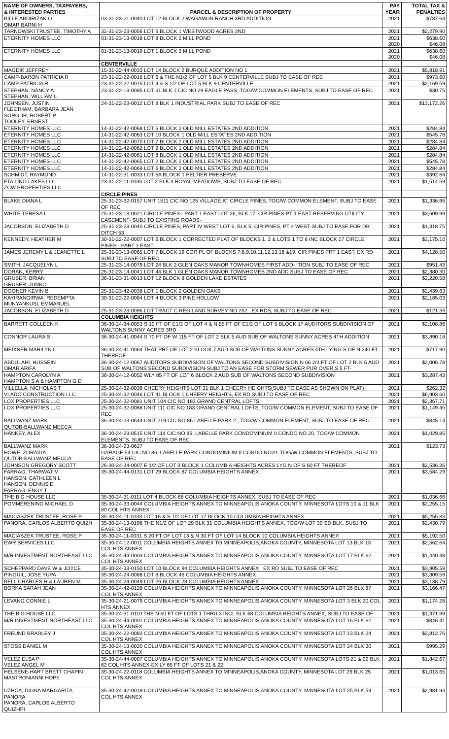| NAME OF OWNERS, TAXPAYERS, & INTERESTED PARTIES | PARCEL & DESCRIPTION OF PROPERTY | PAY YEAR | TOTAL TAX & PENALTIES |
| --- | --- | --- | --- |
| BILLE ABDIRIZAK O OMAR BARNI H | 03-31-23-21-0040 LOT 12 BLOCK 2 WAGAMON RANCH 3RD ADDITION | 2021 | $787.64 |
| TARNOWSKI TRUSTEE, TIMOTHY A | 32-31-23-23-0056 LOT 6 BLOCK 1 WESTWOOD ACRES 2ND | 2021 | $2,279.90 |
| ETERNITY HOMES LLC | 01-31-23-13-0018 LOT 8 BLOCK 2 MILL POND | 2021 2020 | $638.60 $46.08 |
| ETERNITY HOMES LLC | 01-31-23-13-0019 LOT 1 BLOCK 3 MILL POND | 2021 2020 | $638.60 $46.08 |
| | CENTERVILLE | | |
| MAGDIK JEFFREY | 15-31-22-44-0033 LOT 14 BLOCK 2 BURQUE ADDITION NO 1 | 2021 | $5,818.91 |
| CAMP-BARON PATRICIA R | 23-31-22-22-0016 LOT 6 & THE N1/2 OF LOT 5 BLK 9 CENTERVILLE SUBJ TO EASE OF REC | 2021 | $973.60 |
| CAMP PATRICIA R | 23-31-22-22-0015 LOT 4 & S 1/2 OF LOT 5 BLK 9 CENTERVILLE | 2021 | $2,169.59 |
| STEPHAN, NANCY A STEPHAN, WILLIAM L | 23-31-22-13-0085 LOT 31 BLK 1 CIC NO 29 EAGLE PASS, TOG/W COMMON ELEMENTS, SUBJ TO EASE OF REC | 2021 | $30.75 |
| JOHNSEN, JUSTIN FLEETHAM, BARBARA JEAN SORG JR, ROBERT P TOOLEY, ERNEST | 24-31-22-23-0012 LOT 8 BLK 1 INDUSTRIAL PARK SUBJ TO EASE OF REC | 2021 | $13,172.26 |
| ETERNITY HOMES LLC | 14-31-22-42-0068 LOT 5 BLOCK 2 OLD MILL ESTATES 2ND ADDITION | 2021 | $284.84 |
| ETERNITY HOMES LLC | 14-31-22-42-0063 LOT 10 BLOCK 1 OLD MILL ESTATES 2ND ADDITION | 2021 | $545.78 |
| ETERNITY HOMES LLC | 14-31-22-42-0070 LOT 7 BLOCK 2 OLD MILL ESTATES 2ND ADDITION | 2021 | $284.84 |
| ETERNITY HOMES LLC | 14-31-22-42-0062 LOT 9 BLOCK 1 OLD MILL ESTATES 2ND ADDITION | 2021 | $284.84 |
| ETERNITY HOMES LLC | 14-31-22-42-0061 LOT 8 BLOCK 1 OLD MILL ESTATES 2ND ADDITION | 2021 | $284.84 |
| ETERNITY HOMES LLC | 14-31-22-42-0065 LOT 2 BLOCK 2 OLD MILL ESTATES 2ND ADDITION | 2021 | $545.78 |
| ETERNITY HOMES LLC | 14-31-22-42-0069 LOT 6 BLOCK 2 OLD MILL ESTATES 2ND ADDITION | 2021 | $284.84 |
| SCHMIDT, RAYMOND | 14-31-22-31-0033 LOT 6A BLOCK 1 PELTIER PRESERVE | 2021 | $392.84 |
| FTA LINO LAKES LLC ZCW PROPERTIES LLC | 23-31-22-11-0035 LOT 2 BLK 3 ROYAL MEADOWS, SUBJ TO EASE OF REC | 2021 | $1,514.59 |
| | CIRCLE PINES | | |
| BLAKE DIANA L | 25-31-23-32-0157 UNIT 1511 CIC NO 125 VILLAGE AT CIRCLE PINES, TOG/W COMMON ELEMENT, SUBJ TO EASE OF REC | 2021 | $1,336.96 |
| WHITE TERESA L | 25-31-23-13-0021 CIRCLE PINES - PART 1 EAST LOT 26, BLK 17, CIR PINES-PT 1 EAST-RESERVING UTILITY EASEMENT- SUBJ TO EXISTING ROADS- | 2021 | $3,609.99 |
| JACOBSON, ELIZABETH D | 25-31-23-23-0040 CIRCLE PINES, PART IV WEST LOT 6, BLK 5, CIR PINES, PT 4 WEST-SUBJ TO EASE FOR DR DITCH 53 | 2021 | $1,318.75 |
| KENNEDY, HEATHER M | 30-31-22-22-0007 LOT 6 BLOCK 1 CORRECTED PLAT OF BLOCKS 1, 2 & LOTS 1 TO 6 INC BLOCK 17 CIRCLE PINES - PART 1 EAST | 2021 | $2,175.10 |
| JAMES JEREMY L & JEANETTE L | 25-31-23-13-0065 LOT 7 BLOCK 19 COR PL OF BLOCKS 7,8,9,10,11,12,13,18 &19, CIR PINES PRT 1 EAST, EX RD SUBJ TO EASE OF REC | 2021 | $4,128.50 |
| SMITH, JACQUELYN L | 25-31-23-14-0079 LOT 24 BLK 2 GLEN OAKS MANOR TOWNHOMES FIRST ADD- ITION SUBJ TO EASE OF REC | 2021 | $951.43 |
| DORAN, KERRY | 25-31-23-14-0041 LOT 44 BLK 1 GLEN OAKS MANOR TOWNHOMES 2ND ADD SUBJ TO EASE OF REC | 2021 | $2,380.30 |
| GRUBER, BRIAN GRUBER, JUNKO | 36-31-23-31-0013 LOT 12 BLOCK 8 GOLDEN LAKE ESTATES | 2021 | $2,220.58 |
| DOONER KEVIN B | 25-31-23-42-0038 LOT 1 BLOCK 2 GOLDEN OAKS | 2021 | $2,439.63 |
| KAYIRANGIRWA, REDEMPTA MUNYANKUSI, EMMANUEL | 30-31-22-22-0084 LOT 4 BLOCK 3 PINE HOLLOW | 2021 | $2,185.03 |
| JACOBSON, ELIZABETH D | 25-31-23-23-0096 LOT TRACT C REG LAND SURVEY NO 252 . EX RDS, SUBJ TO EASE OF REC | 2021 | $121.33 |
| | COLUMBIA HEIGHTS | | |
| BARRETT COLLEEN K | 36-30-24-34-0053 S 10 FT OF E1/2 OF LOT 4 & N 55 FT OF E1/2 OF LOT 5 BLOCK 17 AUDITORS SUBDIVISION OF WALTONS SUNNY ACRES 3RD | 2021 | $2,108.86 |
| CONNOR LAURA S | 36-30-24-41-0044 S 70 FT OF W 115 FT OF LOT 2 BLK 5 AUD SUB OF WALTONS SUNNY ACRES 4TH ADDITION | 2021 | $3,890.18 |
| MEIXNER MARILYN L | 36-30-24-41-0064 THAT PRT OF LOT 2 BLOCK 7 AUD SUB OF WALTONS SUNNY ACRES 4TH LYING S OF N 240 FT THEREOF | 2021 | $717.90 |
| ABDULAHI, HUSSEIN OMAR ARIFA | 36-30-24-12-0067 AUDITORS SUBDIVISION OF WALTONS SECOND SUBDIVISION N 66 2/3 FT OF LOT 2 BLK 5 AUD SUB OF WALTONS SECOND SUBDIVISION-SUBJ TO AN EASE FOR STORM SEWER PUR OVER S 5 FT- | 2021 | $2,006.78 |
| HAMPTON CAROLYN A HAMPTON S A & HAMPTON G D | 36-30-24-12-0052 WLY 85 FT OF LOT 6 BLOCK 2 AUD SUB OF WALTONS SECOND SUBDIVISION | 2021 | $3,287.43 |
| VILLELLA, NICHOLAS T | 25-30-24-32-0036 CHEERY HEIGHTS LOT 31 BLK 1 CHEERY HEIGHTS(SUBJ TO EASE AS SHOWN ON PLAT) | 2021 | $262.32 |
| VLADO CONSTRUCTION LLC | 25-30-24-32-0046 LOT 41 BLOCK 1 CHEERY HEIGHTS, EX RD SUBJ TO EASE OF REC | 2021 | $6,903.60 |
| LOX PROPERTIES LLC | 25-30-24-32-0081 UNIT 104 CIC NO 183 GRAND CENTRAL LOFTS | 2021 | $2,367.71 |
| LOX PROPERTIES LLC | 25-30-24-32-0088 UNIT 111 CIC NO 183 GRAND CENTRAL LOFTS, TOG/W COMMON ELEMENT, SUBJ TO EASE OF REC | 2021 | $1,149.45 |
| BALLWANZ MARK QUTOB-BALLWANZ MECCA | 36-30-24-23-0544 UNIT 219 CIC NO 86 LABELLE PARK 2 , TOG/W COMMON ELEMENT, SUBJ TO EASE OF REC | 2021 | $845.14 |
| HANKEY, ALEX | 36-30-24-23-0515 UNIT 114 CIC NO 86, LABELLE PARK CONDOMINIUM II CONDO NO 20, TOG/W COMMON ELEMENTS, SUBJ TO EASE OF REC | 2021 | $1,029.85 |
| BALLWANZ MARK HOWE, ZORAIDA QUTOB-BALLWANZ MECCA | 36-30-24-23-0627 GARAGE 54 CIC NO 86, LABELLE PARK CONDOMINIUM II CONDO NO20, TOG/W COMMON ELEMENTS, SUBJ TO EASE OF REC | 2021 | $123.73 |
| JOHNSON GREGORY SCOTT | 26-30-24-34-0007 E 1/2 OF LOT 3 BLOCK 1 COLUMBIA HEIGHTS ACRES LYG N OF S 60 FT THEREOF | 2021 | $2,536.36 |
| FARRAG, THARWAT M HANSON, CATHLEEN L HANSON, DENNIS D FARRAG, ENGY T | 35-30-24-44-0131 LOT 29 BLOCK 87 COLUMBIA HEIGHTS ANNEX | 2021 | $3,584.29 |
| THE BIG HOUSE LLC | 35-30-24-31-0111 LOT 4 BLOCK 68 COLUMBIA HEIGHTS ANNEX, SUBJ TO EASE OF REC | 2021 | $1,036.66 |
| POMMERENING MICHAEL D | 35-30-24-33-0044 COLUMBIA HEIGHTS ANNEX TO MINNEAPOLIS,ANOKA COUNTY, MINNESOTA LOTS 10 & 11 BLK 80 COL HTS ANNEX | 2021 | $2,255.15 |
| MACIASZEK TRUSTEE, ROSE P | 35-30-24-11-0033 LOT 16 & S 1/2 OF LOT 17 BLOCK 10 COLUMBIA HEIGHTS ANNEX | 2021 | $5,255.83 |
| PANORA, CARLOS ALBERTO QUIZH | 35-30-24-13-0198 THE N1/2 OF LOT 29 BLK 31 COLUMBIA HEIGHTS ANNEX, TOG/W LOT 30 SD BLK, SUBJ TO EASE OF REC | 2021 | $2,430.79 |
| MACIASZEK TRUSTEE, ROSE P | 35-30-24-11-0031 S 20 FT OF LOT 13 & N 30 FT OF LOT 14 BLOCK 10 COLUMBIA HEIGHTS ANNEX | 2021 | $5,192.50 |
| EWR SERVICES LLC | 35-30-24-12-0011 COLUMBIA HEIGHTS ANNEX TO MINNEAPOLIS,ANOKA COUNTY, MINNESOTA LOT 13 BLK 13 COL HTS ANNEX | 2021 | $2,562.64 |
| M/R INVESTMENT NORTHEAST LLC | 35-30-24-44-0003 COLUMBIA HEIGHTS ANNEX TO MINNEAPOLIS,ANOKA COUNTY, MINNESOTA LOT 17 BLK 62 COL HTS ANNEX | 2021 | $1,440.48 |
| SCHEPPARD DAVE W & JOYCE | 35-30-24-33-0150 LOT 10 BLOCK 94 COLUMBIA HEIGHTS ANNEX , EX RD SUBJ TO EASE OF REC | 2021 | $3,905.59 |
| PINGUIL, JOSE YUPA | 35-30-24-24-0088 LOT 8 BLOCK 46 COLUMBIA HEIGHTS ANNEX | 2021 | $3,309.59 |
| BELL CHARLES H & LAUREN M | 35-30-24-24-0049 LOT 26 BLOCK 28 COLUMBIA HEIGHTS ANNEX | 2021 | $3,138.79 |
| BORKA SARAH JEAN | 35-30-24-42-0128 COLUMBIA HEIGHTS ANNEX TO MINNEAPOLIS,ANOKA COUNTY, MINNESOTA LOT 26 BLK 87 COL HTS ANNEX | 2021 | $3,166.47 |
| LEVANG CONNIE L | 35-30-24-21-0079 COLUMBIA HEIGHTS ANNEX TO MINNEAPOLIS,ANOKA COUNTY, MINNESOTA LOT 3 BLK 20 COL HTS ANNEX | 2021 | $1,174.28 |
| THE BIG HOUSE LLC | 35-30-24-31-0110 THE N 60 FT OF LOTS 1 THRU 3 INCL BLK 68 COLUMBIA HEIGHTS ANNEX, SUBJ TO EASE OF | 2021 | $1,371.99 |
| M/R INVESTMENT NORTHEAST LLC | 35-30-24-44-0002 COLUMBIA HEIGHTS ANNEX TO MINNEAPOLIS,ANOKA COUNTY, MINNESOTA LOT 16 BLK 62 COL HTS ANNEX | 2021 | $846.41 |
| FREUND BRADLEY J | 35-30-24-22-0083 COLUMBIA HEIGHTS ANNEX TO MINNEAPOLIS,ANOKA COUNTY, MINNESOTA LOT 13 BLK 24 COL HTS ANNEX | 2021 | $2,812.76 |
| STOSS DANIEL M | 35-30-24-13-0020 COLUMBIA HEIGHTS ANNEX TO MINNEAPOLIS,ANOKA COUNTY, MINNESOTA LOT 24 BLK 30 COL HTS ANNEX | 2021 | $995.29 |
| VELEZ ELSA P VELEZ ANGEL M | 35-30-24-44-0007 COLUMBIA HEIGHTS ANNEX TO MINNEAPOLIS,ANOKA COUNTY, MINNESOTA LOTS 21 & 22 BLK 62 COL HTS ANNEX-EX LY 65 FT OF LOTS 21 & 22 | 2021 | $1,842.67 |
| HELSENE-HART BRETT CHAPIN MASTRONIANNI HOPE | 35-30-24-22-0118 COLUMBIA HEIGHTS ANNEX TO MINNEAPOLIS,ANOKA COUNTY, MINNESOTA LOT 29 BLK 25 COL HTS ANNEX | 2021 | $1,013.65 |
| UZHCA, DIGNA MARGARITA PANORA PANORA, CARLOS ALBERTO QUIZHPI | 35-30-24-42-0018 COLUMBIA HEIGHTS ANNEX TO MINNEAPOLIS,ANOKA COUNTY, MINNESOTA LOT 25 BLK 54 COL HTS ANNEX | 2021 | $2,981.93 |